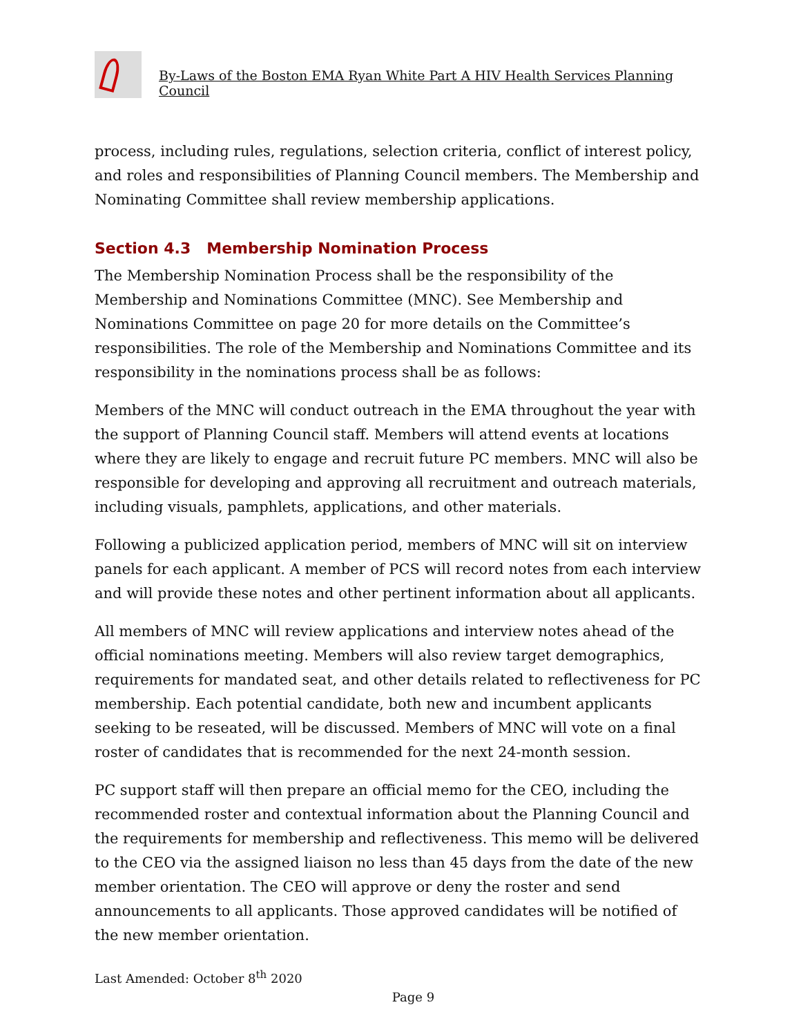By-Laws of the Boston EMA Ryan White Part A HIV Health Services Planning Council
process, including rules, regulations, selection criteria, conflict of interest policy, and roles and responsibilities of Planning Council members. The Membership and Nominating Committee shall review membership applications.
Section 4.3 Membership Nomination Process
The Membership Nomination Process shall be the responsibility of the Membership and Nominations Committee (MNC). See Membership and Nominations Committee on page 20 for more details on the Committee’s responsibilities. The role of the Membership and Nominations Committee and its responsibility in the nominations process shall be as follows:
Members of the MNC will conduct outreach in the EMA throughout the year with the support of Planning Council staff. Members will attend events at locations where they are likely to engage and recruit future PC members. MNC will also be responsible for developing and approving all recruitment and outreach materials, including visuals, pamphlets, applications, and other materials.
Following a publicized application period, members of MNC will sit on interview panels for each applicant. A member of PCS will record notes from each interview and will provide these notes and other pertinent information about all applicants.
All members of MNC will review applications and interview notes ahead of the official nominations meeting. Members will also review target demographics, requirements for mandated seat, and other details related to reflectiveness for PC membership. Each potential candidate, both new and incumbent applicants seeking to be reseated, will be discussed. Members of MNC will vote on a final roster of candidates that is recommended for the next 24-month session.
PC support staff will then prepare an official memo for the CEO, including the recommended roster and contextual information about the Planning Council and the requirements for membership and reflectiveness. This memo will be delivered to the CEO via the assigned liaison no less than 45 days from the date of the new member orientation. The CEO will approve or deny the roster and send announcements to all applicants. Those approved candidates will be notified of the new member orientation.
Last Amended: October 8<sup>th</sup> 2020
Page 9